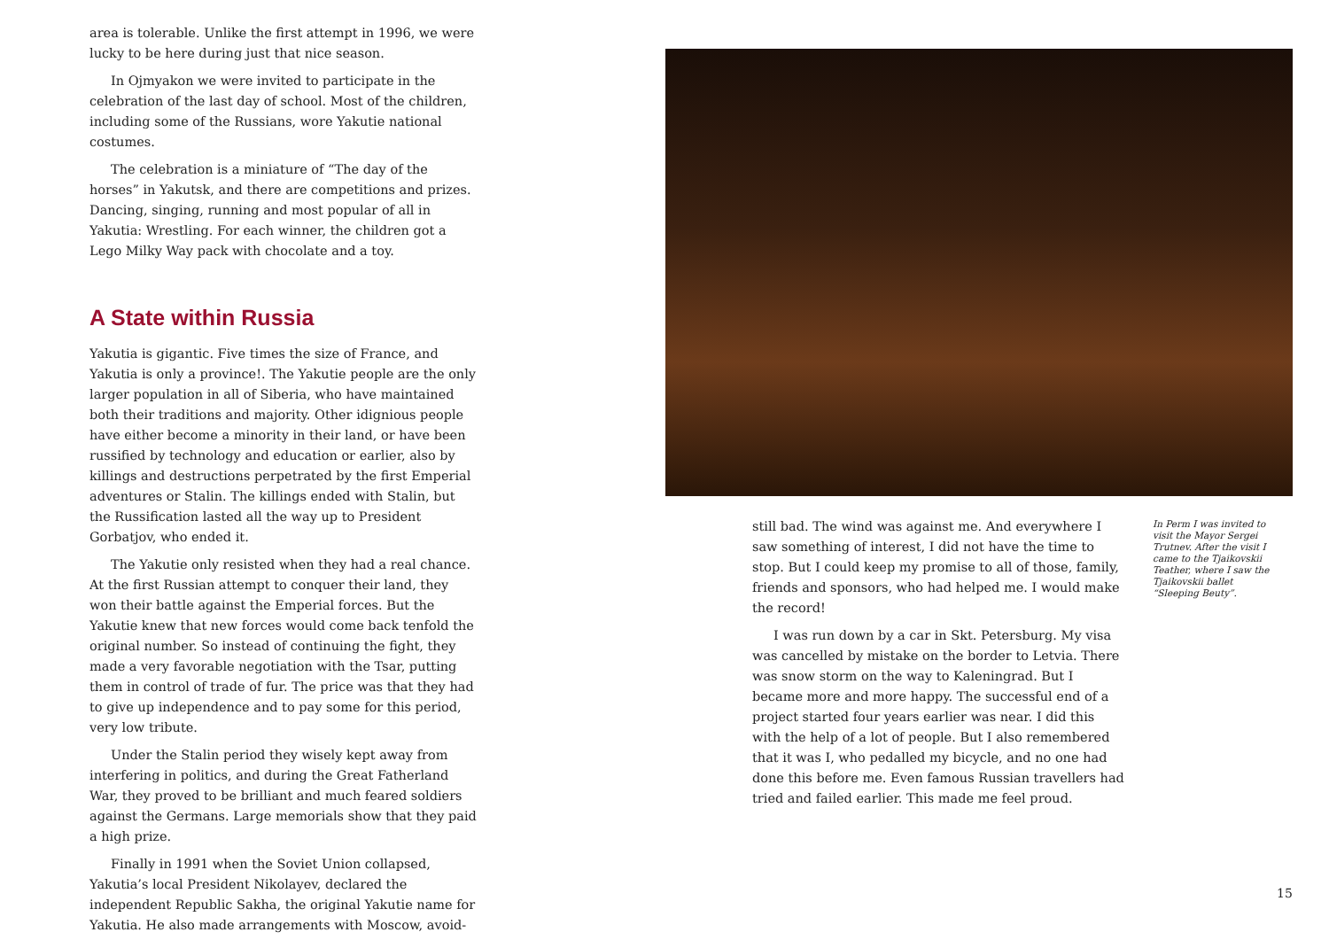area is tolerable. Unlike the first attempt in 1996, we were lucky to be here during just that nice season.
In Ojmyakon we were invited to participate in the celebration of the last day of school. Most of the children, including some of the Russians, wore Yakutie national costumes.
The celebration is a miniature of “The day of the horses” in Yakutsk, and there are competitions and prizes. Dancing, singing, running and most popular of all in Yakutia: Wrestling. For each winner, the children got a Lego Milky Way pack with chocolate and a toy.
A State within Russia
Yakutia is gigantic. Five times the size of France, and Yakutia is only a province!. The Yakutie people are the only larger population in all of Siberia, who have maintained both their traditions and majority. Other idignious people have either become a minority in their land, or have been russified by technology and education or earlier, also by killings and destructions perpetrated by the first Emperial adventures or Stalin. The killings ended with Stalin, but the Russification lasted all the way up to President Gorbatjov, who ended it.
The Yakutie only resisted when they had a real chance. At the first Russian attempt to conquer their land, they won their battle against the Emperial forces. But the Yakutie knew that new forces would come back tenfold the original number. So instead of continuing the fight, they made a very favorable negotiation with the Tsar, putting them in control of trade of fur. The price was that they had to give up independence and to pay some for this period, very low tribute.
Under the Stalin period they wisely kept away from interfering in politics, and during the Great Fatherland War, they proved to be brilliant and much feared soldiers against the Germans. Large memorials show that they paid a high prize.
Finally in 1991 when the Soviet Union collapsed, Yakutia’s local President Nikolayev, declared the independent Republic Sakha, the original Yakutie name for Yakutia. He also made arrangements with Moscow, avoid-
still bad. The wind was against me. And everywhere I saw something of interest, I did not have the time to stop. But I could keep my promise to all of those, family, friends and sponsors, who had helped me. I would make the record!
I was run down by a car in Skt. Petersburg. My visa was cancelled by mistake on the border to Letvia. There was snow storm on the way to Kaleningrad. But I became more and more happy. The successful end of a project started four years earlier was near. I did this with the help of a lot of people. But I also remembered that it was I, who pedalled my bicycle, and no one had done this before me. Even famous Russian travellers had tried and failed earlier. This made me feel proud.
In Perm I was invited to visit the Mayor Sergei Trutnev. After the visit I came to the Tjaikovskii Teather, where I saw the Tjaikovskii ballet “Sleeping Beuty”.
15